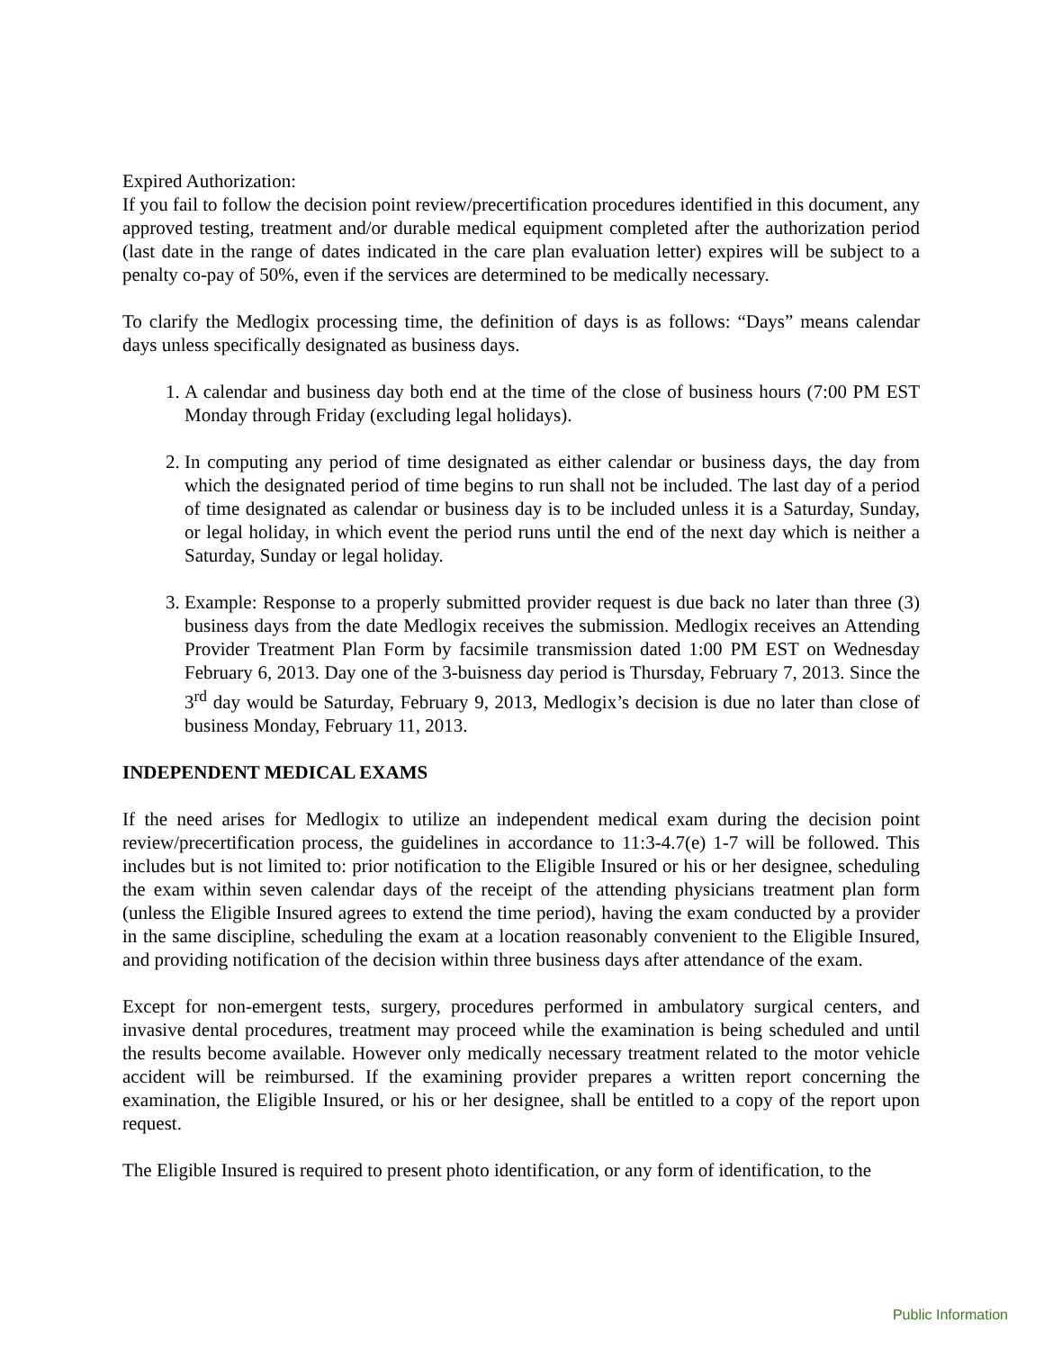Expired Authorization:
If you fail to follow the decision point review/precertification procedures identified in this document, any approved testing, treatment and/or durable medical equipment completed after the authorization period (last date in the range of dates indicated in the care plan evaluation letter) expires will be subject to a penalty co-pay of 50%, even if the services are determined to be medically necessary.
To clarify the Medlogix processing time, the definition of days is as follows: “Days” means calendar days unless specifically designated as business days.
1. A calendar and business day both end at the time of the close of business hours (7:00 PM EST Monday through Friday (excluding legal holidays).
2. In computing any period of time designated as either calendar or business days, the day from which the designated period of time begins to run shall not be included. The last day of a period of time designated as calendar or business day is to be included unless it is a Saturday, Sunday, or legal holiday, in which event the period runs until the end of the next day which is neither a Saturday, Sunday or legal holiday.
3. Example: Response to a properly submitted provider request is due back no later than three (3) business days from the date Medlogix receives the submission. Medlogix receives an Attending Provider Treatment Plan Form by facsimile transmission dated 1:00 PM EST on Wednesday February 6, 2013. Day one of the 3-buisness day period is Thursday, February 7, 2013. Since the 3<sup>rd</sup> day would be Saturday, February 9, 2013, Medlogix’s decision is due no later than close of business Monday, February 11, 2013.
INDEPENDENT MEDICAL EXAMS
If the need arises for Medlogix to utilize an independent medical exam during the decision point review/precertification process, the guidelines in accordance to 11:3-4.7(e) 1-7 will be followed. This includes but is not limited to: prior notification to the Eligible Insured or his or her designee, scheduling the exam within seven calendar days of the receipt of the attending physicians treatment plan form (unless the Eligible Insured agrees to extend the time period), having the exam conducted by a provider in the same discipline, scheduling the exam at a location reasonably convenient to the Eligible Insured, and providing notification of the decision within three business days after attendance of the exam.
Except for non-emergent tests, surgery, procedures performed in ambulatory surgical centers, and invasive dental procedures, treatment may proceed while the examination is being scheduled and until the results become available. However only medically necessary treatment related to the motor vehicle accident will be reimbursed. If the examining provider prepares a written report concerning the examination, the Eligible Insured, or his or her designee, shall be entitled to a copy of the report upon request.
The Eligible Insured is required to present photo identification, or any form of identification, to the
Public Information